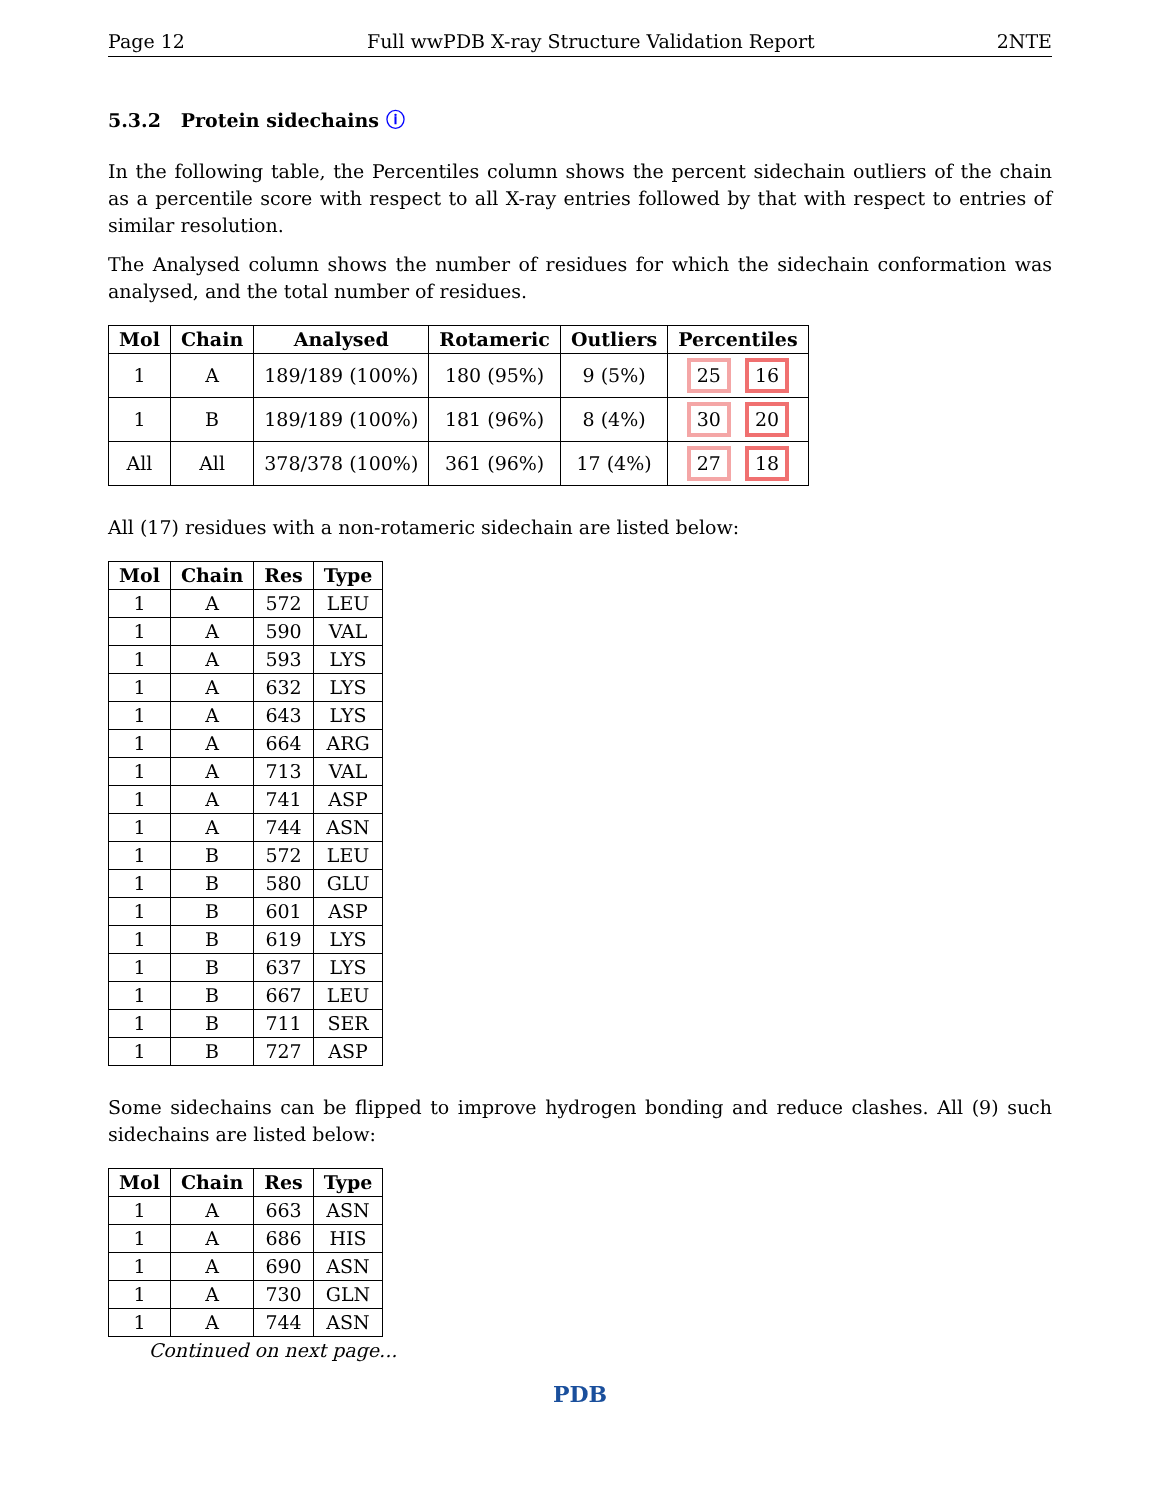Page 12 Full wwPDB X-ray Structure Validation Report 2NTE
5.3.2 Protein sidechains ⓘ
In the following table, the Percentiles column shows the percent sidechain outliers of the chain as a percentile score with respect to all X-ray entries followed by that with respect to entries of similar resolution.
The Analysed column shows the number of residues for which the sidechain conformation was analysed, and the total number of residues.
| Mol | Chain | Analysed | Rotameric | Outliers | Percentiles |
| --- | --- | --- | --- | --- | --- |
| 1 | A | 189/189 (100%) | 180 (95%) | 9 (5%) | 25 16 |
| 1 | B | 189/189 (100%) | 181 (96%) | 8 (4%) | 30 20 |
| All | All | 378/378 (100%) | 361 (96%) | 17 (4%) | 27 18 |
All (17) residues with a non-rotameric sidechain are listed below:
| Mol | Chain | Res | Type |
| --- | --- | --- | --- |
| 1 | A | 572 | LEU |
| 1 | A | 590 | VAL |
| 1 | A | 593 | LYS |
| 1 | A | 632 | LYS |
| 1 | A | 643 | LYS |
| 1 | A | 664 | ARG |
| 1 | A | 713 | VAL |
| 1 | A | 741 | ASP |
| 1 | A | 744 | ASN |
| 1 | B | 572 | LEU |
| 1 | B | 580 | GLU |
| 1 | B | 601 | ASP |
| 1 | B | 619 | LYS |
| 1 | B | 637 | LYS |
| 1 | B | 667 | LEU |
| 1 | B | 711 | SER |
| 1 | B | 727 | ASP |
Some sidechains can be flipped to improve hydrogen bonding and reduce clashes. All (9) such sidechains are listed below:
| Mol | Chain | Res | Type |
| --- | --- | --- | --- |
| 1 | A | 663 | ASN |
| 1 | A | 686 | HIS |
| 1 | A | 690 | ASN |
| 1 | A | 730 | GLN |
| 1 | A | 744 | ASN |
Continued on next page...
PDB